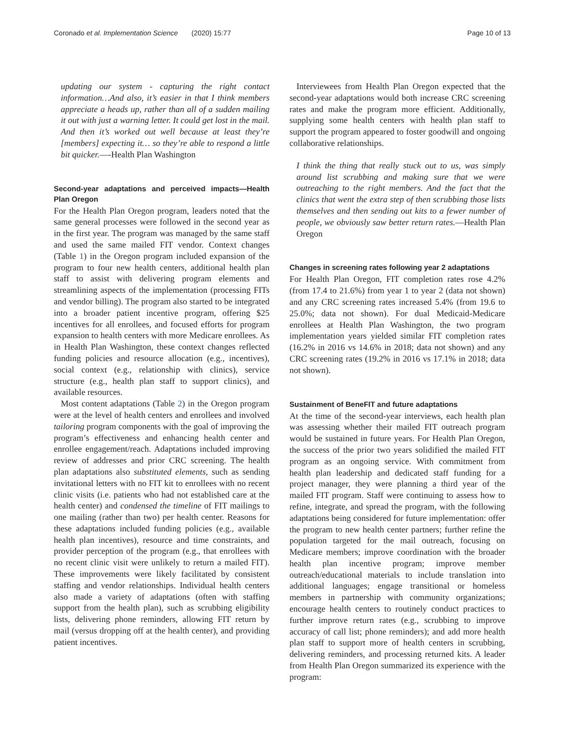Coronado et al. Implementation Science (2020) 15:77 Page 10 of 13
updating our system - capturing the right contact information…And also, it’s easier in that I think members appreciate a heads up, rather than all of a sudden mailing it out with just a warning letter. It could get lost in the mail. And then it’s worked out well because at least they’re [members] expecting it… so they’re able to respond a little bit quicker.—-Health Plan Washington
Second-year adaptations and perceived impacts—Health Plan Oregon
For the Health Plan Oregon program, leaders noted that the same general processes were followed in the second year as in the first year. The program was managed by the same staff and used the same mailed FIT vendor. Context changes (Table 1) in the Oregon program included expansion of the program to four new health centers, additional health plan staff to assist with delivering program elements and streamlining aspects of the implementation (processing FITs and vendor billing). The program also started to be integrated into a broader patient incentive program, offering $25 incentives for all enrollees, and focused efforts for program expansion to health centers with more Medicare enrollees. As in Health Plan Washington, these context changes reflected funding policies and resource allocation (e.g., incentives), social context (e.g., relationship with clinics), service structure (e.g., health plan staff to support clinics), and available resources.
Most content adaptations (Table 2) in the Oregon program were at the level of health centers and enrollees and involved tailoring program components with the goal of improving the program’s effectiveness and enhancing health center and enrollee engagement/reach. Adaptations included improving review of addresses and prior CRC screening. The health plan adaptations also substituted elements, such as sending invitational letters with no FIT kit to enrollees with no recent clinic visits (i.e. patients who had not established care at the health center) and condensed the timeline of FIT mailings to one mailing (rather than two) per health center. Reasons for these adaptations included funding policies (e.g., available health plan incentives), resource and time constraints, and provider perception of the program (e.g., that enrollees with no recent clinic visit were unlikely to return a mailed FIT). These improvements were likely facilitated by consistent staffing and vendor relationships. Individual health centers also made a variety of adaptations (often with staffing support from the health plan), such as scrubbing eligibility lists, delivering phone reminders, allowing FIT return by mail (versus dropping off at the health center), and providing patient incentives.
Interviewees from Health Plan Oregon expected that the second-year adaptations would both increase CRC screening rates and make the program more efficient. Additionally, supplying some health centers with health plan staff to support the program appeared to foster goodwill and ongoing collaborative relationships.
I think the thing that really stuck out to us, was simply around list scrubbing and making sure that we were outreaching to the right members. And the fact that the clinics that went the extra step of then scrubbing those lists themselves and then sending out kits to a fewer number of people, we obviously saw better return rates.—Health Plan Oregon
Changes in screening rates following year 2 adaptations
For Health Plan Oregon, FIT completion rates rose 4.2% (from 17.4 to 21.6%) from year 1 to year 2 (data not shown) and any CRC screening rates increased 5.4% (from 19.6 to 25.0%; data not shown). For dual Medicaid-Medicare enrollees at Health Plan Washington, the two program implementation years yielded similar FIT completion rates (16.2% in 2016 vs 14.6% in 2018; data not shown) and any CRC screening rates (19.2% in 2016 vs 17.1% in 2018; data not shown).
Sustainment of BeneFIT and future adaptations
At the time of the second-year interviews, each health plan was assessing whether their mailed FIT outreach program would be sustained in future years. For Health Plan Oregon, the success of the prior two years solidified the mailed FIT program as an ongoing service. With commitment from health plan leadership and dedicated staff funding for a project manager, they were planning a third year of the mailed FIT program. Staff were continuing to assess how to refine, integrate, and spread the program, with the following adaptations being considered for future implementation: offer the program to new health center partners; further refine the population targeted for the mail outreach, focusing on Medicare members; improve coordination with the broader health plan incentive program; improve member outreach/educational materials to include translation into additional languages; engage transitional or homeless members in partnership with community organizations; encourage health centers to routinely conduct practices to further improve return rates (e.g., scrubbing to improve accuracy of call list; phone reminders); and add more health plan staff to support more of health centers in scrubbing, delivering reminders, and processing returned kits. A leader from Health Plan Oregon summarized its experience with the program: